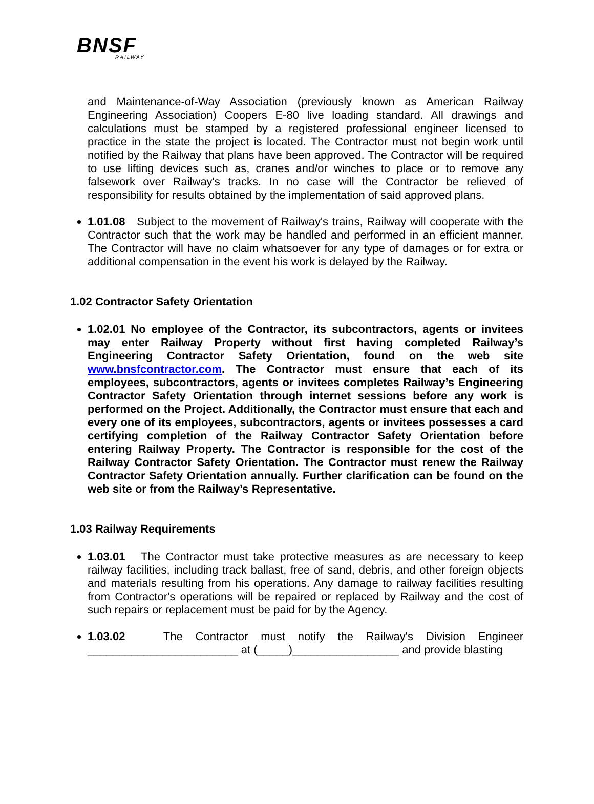BNSF
RAILWAY
and Maintenance-of-Way Association (previously known as American Railway Engineering Association) Coopers E-80 live loading standard. All drawings and calculations must be stamped by a registered professional engineer licensed to practice in the state the project is located. The Contractor must not begin work until notified by the Railway that plans have been approved. The Contractor will be required to use lifting devices such as, cranes and/or winches to place or to remove any falsework over Railway's tracks. In no case will the Contractor be relieved of responsibility for results obtained by the implementation of said approved plans.
1.01.08 Subject to the movement of Railway's trains, Railway will cooperate with the Contractor such that the work may be handled and performed in an efficient manner. The Contractor will have no claim whatsoever for any type of damages or for extra or additional compensation in the event his work is delayed by the Railway.
1.02 Contractor Safety Orientation
1.02.01 No employee of the Contractor, its subcontractors, agents or invitees may enter Railway Property without first having completed Railway’s Engineering Contractor Safety Orientation, found on the web site www.bnsfcontractor.com. The Contractor must ensure that each of its employees, subcontractors, agents or invitees completes Railway’s Engineering Contractor Safety Orientation through internet sessions before any work is performed on the Project. Additionally, the Contractor must ensure that each and every one of its employees, subcontractors, agents or invitees possesses a card certifying completion of the Railway Contractor Safety Orientation before entering Railway Property. The Contractor is responsible for the cost of the Railway Contractor Safety Orientation. The Contractor must renew the Railway Contractor Safety Orientation annually. Further clarification can be found on the web site or from the Railway’s Representative.
1.03 Railway Requirements
1.03.01 The Contractor must take protective measures as are necessary to keep railway facilities, including track ballast, free of sand, debris, and other foreign objects and materials resulting from his operations. Any damage to railway facilities resulting from Contractor's operations will be repaired or replaced by Railway and the cost of such repairs or replacement must be paid for by the Agency.
1.03.02 The Contractor must notify the Railway's Division Engineer ________________________ at (_____)_________________ and provide blasting